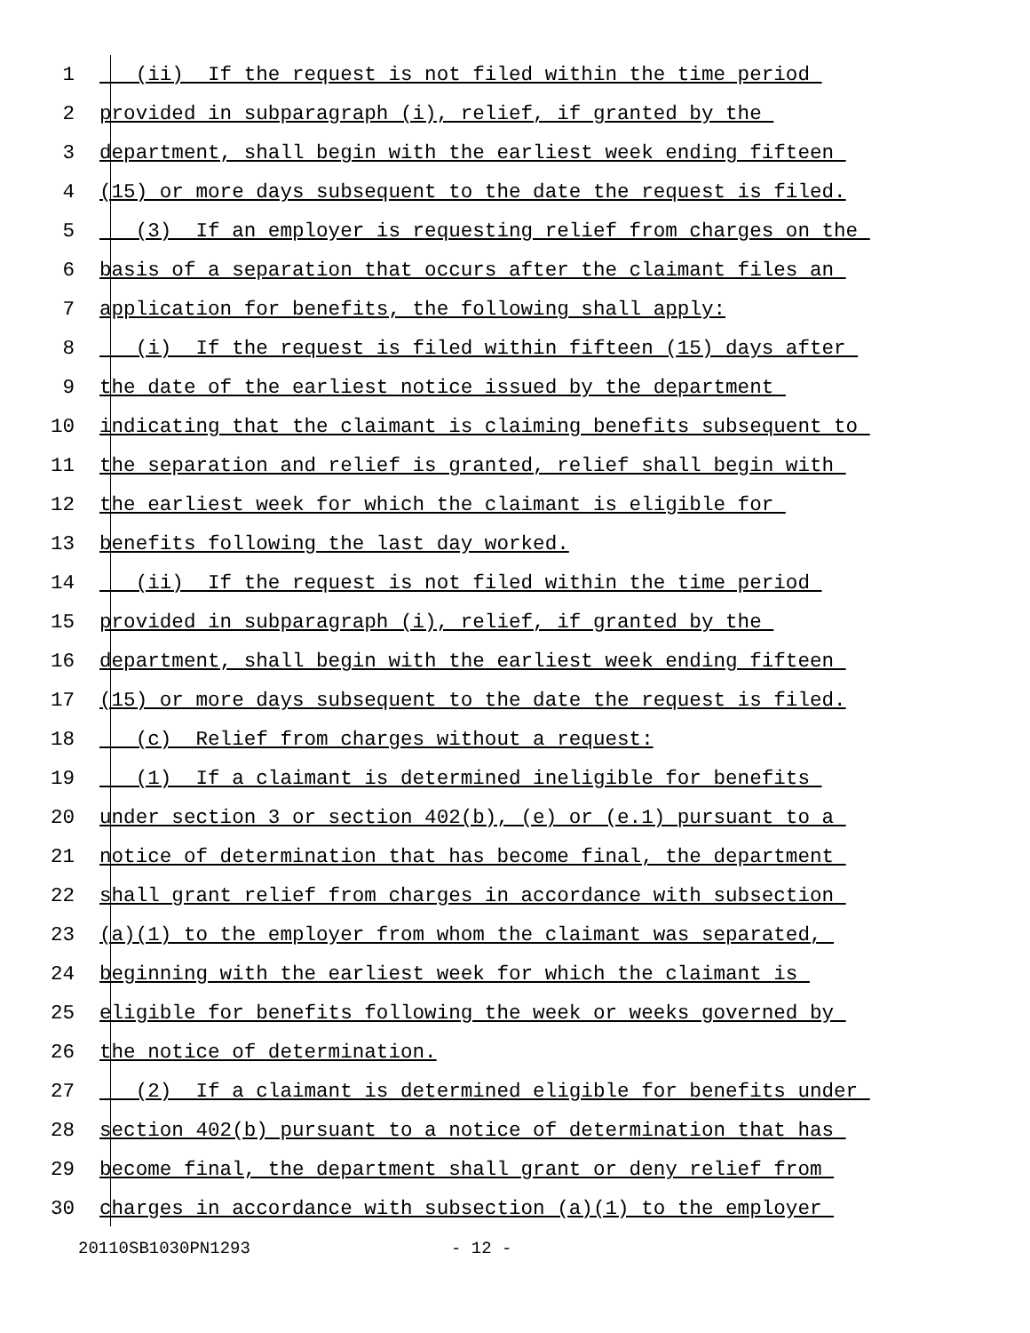1 (ii) If the request is not filed within the time period
2 provided in subparagraph (i), relief, if granted by the
3 department, shall begin with the earliest week ending fifteen
4 (15) or more days subsequent to the date the request is filed.
5 (3) If an employer is requesting relief from charges on the
6 basis of a separation that occurs after the claimant files an
7 application for benefits, the following shall apply:
8 (i) If the request is filed within fifteen (15) days after
9 the date of the earliest notice issued by the department
10 indicating that the claimant is claiming benefits subsequent to
11 the separation and relief is granted, relief shall begin with
12 the earliest week for which the claimant is eligible for
13 benefits following the last day worked.
14 (ii) If the request is not filed within the time period
15 provided in subparagraph (i), relief, if granted by the
16 department, shall begin with the earliest week ending fifteen
17 (15) or more days subsequent to the date the request is filed.
18 (c) Relief from charges without a request:
19 (1) If a claimant is determined ineligible for benefits
20 under section 3 or section 402(b), (e) or (e.1) pursuant to a
21 notice of determination that has become final, the department
22 shall grant relief from charges in accordance with subsection
23 (a)(1) to the employer from whom the claimant was separated,
24 beginning with the earliest week for which the claimant is
25 eligible for benefits following the week or weeks governed by
26 the notice of determination.
27 (2) If a claimant is determined eligible for benefits under
28 section 402(b) pursuant to a notice of determination that has
29 become final, the department shall grant or deny relief from
30 charges in accordance with subsection (a)(1) to the employer
20110SB1030PN1293 - 12 -